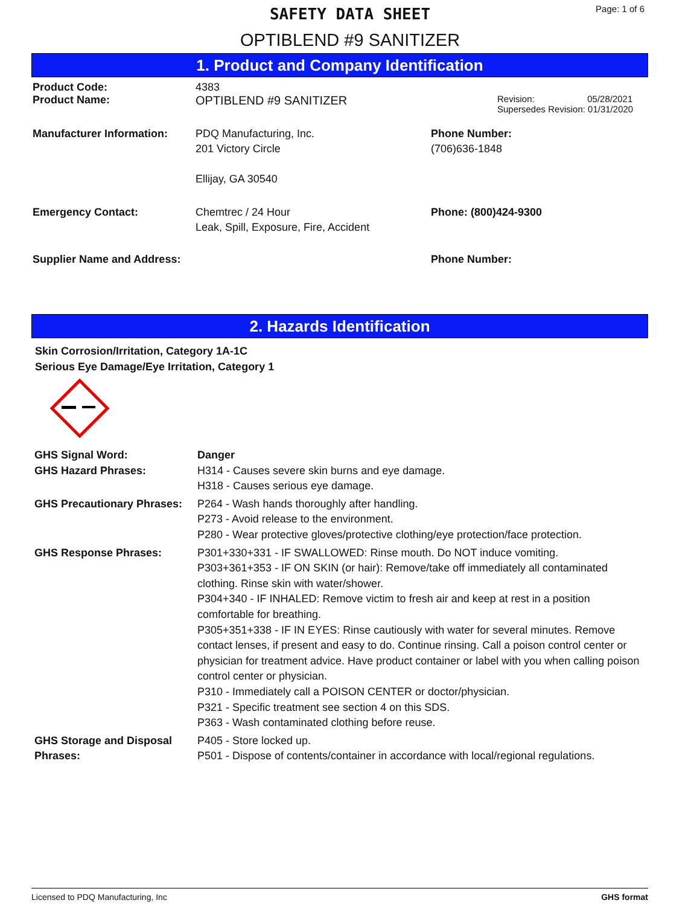SAFETY DATA SHEET
OPTIBLEND #9 SANITIZER
Page: 1 of 6
1. Product and Company Identification
Product Code: 4383
Product Name: OPTIBLEND #9 SANITIZER
Revision: 05/28/2021
Supersedes Revision: 01/31/2020
Manufacturer Information: PDQ Manufacturing, Inc.
201 Victory Circle
Ellijay, GA 30540
Phone Number:
(706)636-1848
Emergency Contact: Chemtrec / 24 Hour
Leak, Spill, Exposure, Fire, Accident
Phone: (800)424-9300
Supplier Name and Address:
Phone Number:
2. Hazards Identification
Skin Corrosion/Irritation, Category 1A-1C
Serious Eye Damage/Eye Irritation, Category 1
GHS Signal Word: Danger
GHS Hazard Phrases: H314 - Causes severe skin burns and eye damage.
H318 - Causes serious eye damage.
GHS Precautionary Phrases:
P264 - Wash hands thoroughly after handling.
P273 - Avoid release to the environment.
P280 - Wear protective gloves/protective clothing/eye protection/face protection.
GHS Response Phrases: P301+330+331 - IF SWALLOWED: Rinse mouth. Do NOT induce vomiting.
P303+361+353 - IF ON SKIN (or hair): Remove/take off immediately all contaminated clothing. Rinse skin with water/shower.
P304+340 - IF INHALED: Remove victim to fresh air and keep at rest in a position comfortable for breathing.
P305+351+338 - IF IN EYES: Rinse cautiously with water for several minutes. Remove contact lenses, if present and easy to do. Continue rinsing. Call a poison control center or physician for treatment advice. Have product container or label with you when calling poison control center or physician.
P310 - Immediately call a POISON CENTER or doctor/physician.
P321 - Specific treatment see section 4 on this SDS.
P363 - Wash contaminated clothing before reuse.
GHS Storage and Disposal Phrases:
P405 - Store locked up.
P501 - Dispose of contents/container in accordance with local/regional regulations.
Licensed to PDQ Manufacturing, Inc GHS format